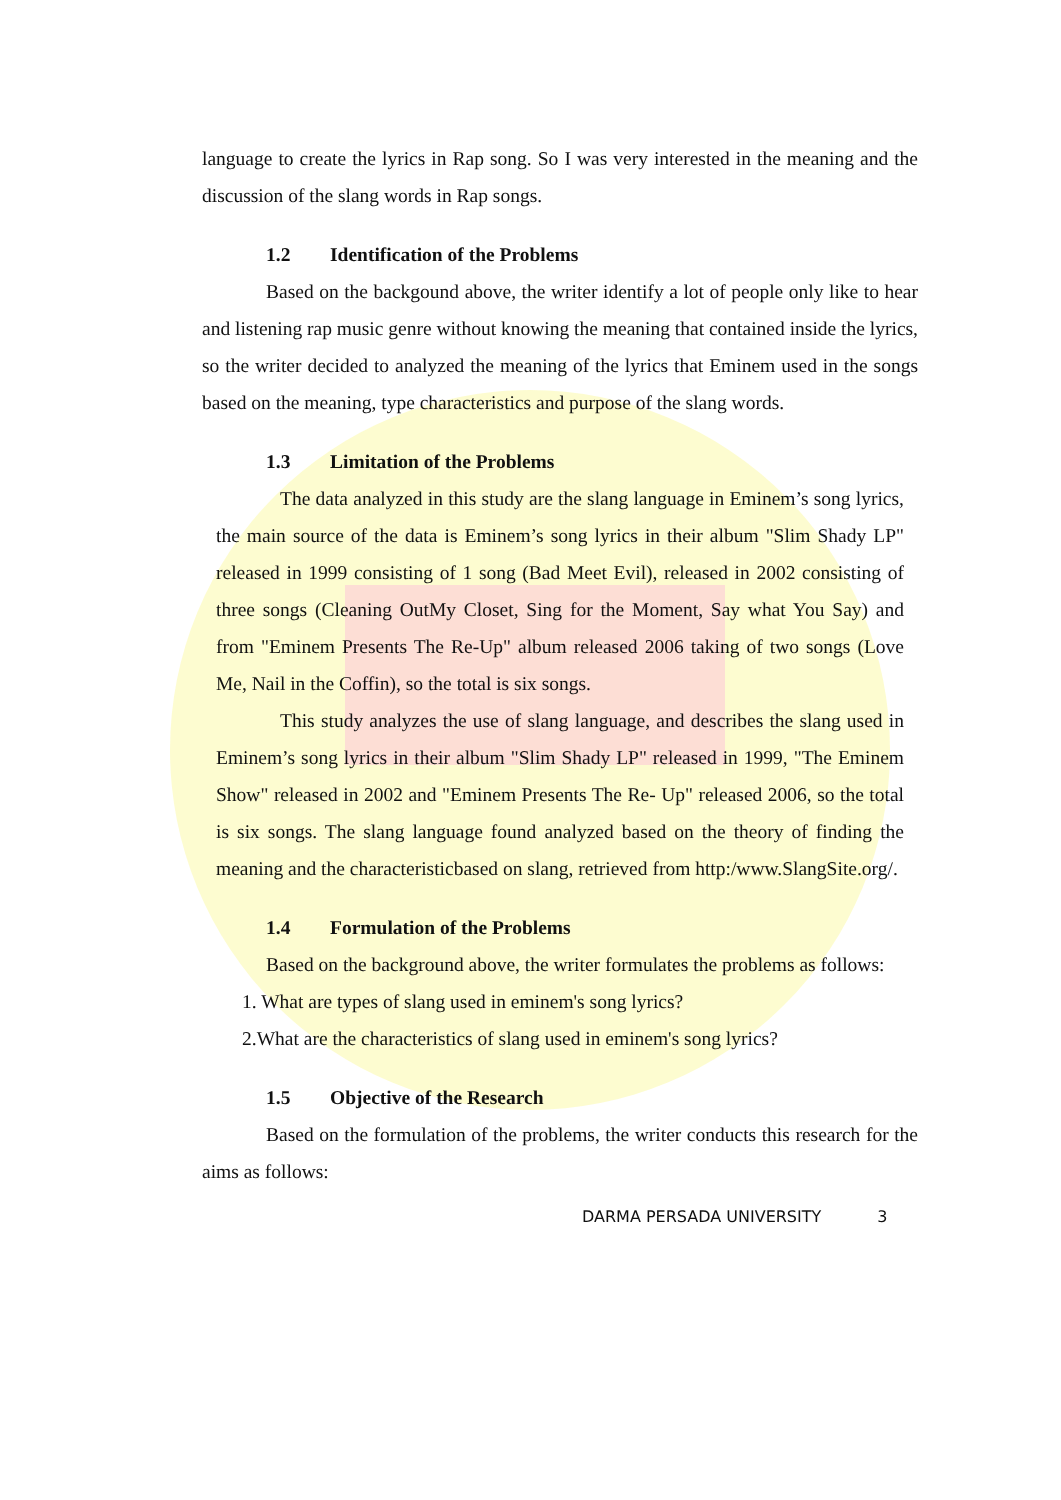language to create the lyrics in Rap song. So I was very interested in the meaning and the discussion of the slang words in Rap songs.
1.2 Identification of the Problems
Based on the backgound above, the writer identify a lot of people only like to hear and listening rap music genre without knowing the meaning that contained inside the lyrics, so the writer decided to analyzed the meaning of the lyrics that Eminem used in the songs based on the meaning, type characteristics and purpose of the slang words.
1.3 Limitation of the Problems
The data analyzed in this study are the slang language in Eminem’s song lyrics, the main source of the data is Eminem’s song lyrics in their album "Slim Shady LP" released in 1999 consisting of 1 song (Bad Meet Evil), released in 2002 consisting of three songs (Cleaning OutMy Closet, Sing for the Moment, Say what You Say) and from "Eminem Presents The Re-Up" album released 2006 taking of two songs (Love Me, Nail in the Coffin), so the total is six songs.
This study analyzes the use of slang language, and describes the slang used in Eminem’s song lyrics in their album "Slim Shady LP" released in 1999, "The Eminem Show" released in 2002 and "Eminem Presents The Re- Up" released 2006, so the total is six songs. The slang language found analyzed based on the theory of finding the meaning and the characteristicbased on slang, retrieved from http:/www.SlangSite.org/.
1.4 Formulation of the Problems
Based on the background above, the writer formulates the problems as follows:
1. What are types of slang used in eminem's song lyrics?
2.What are the characteristics of slang used in eminem's song lyrics?
1.5 Objective of the Research
Based on the formulation of the problems, the writer conducts this research for the aims as follows:
DARMA PERSADA UNIVERSITY 3